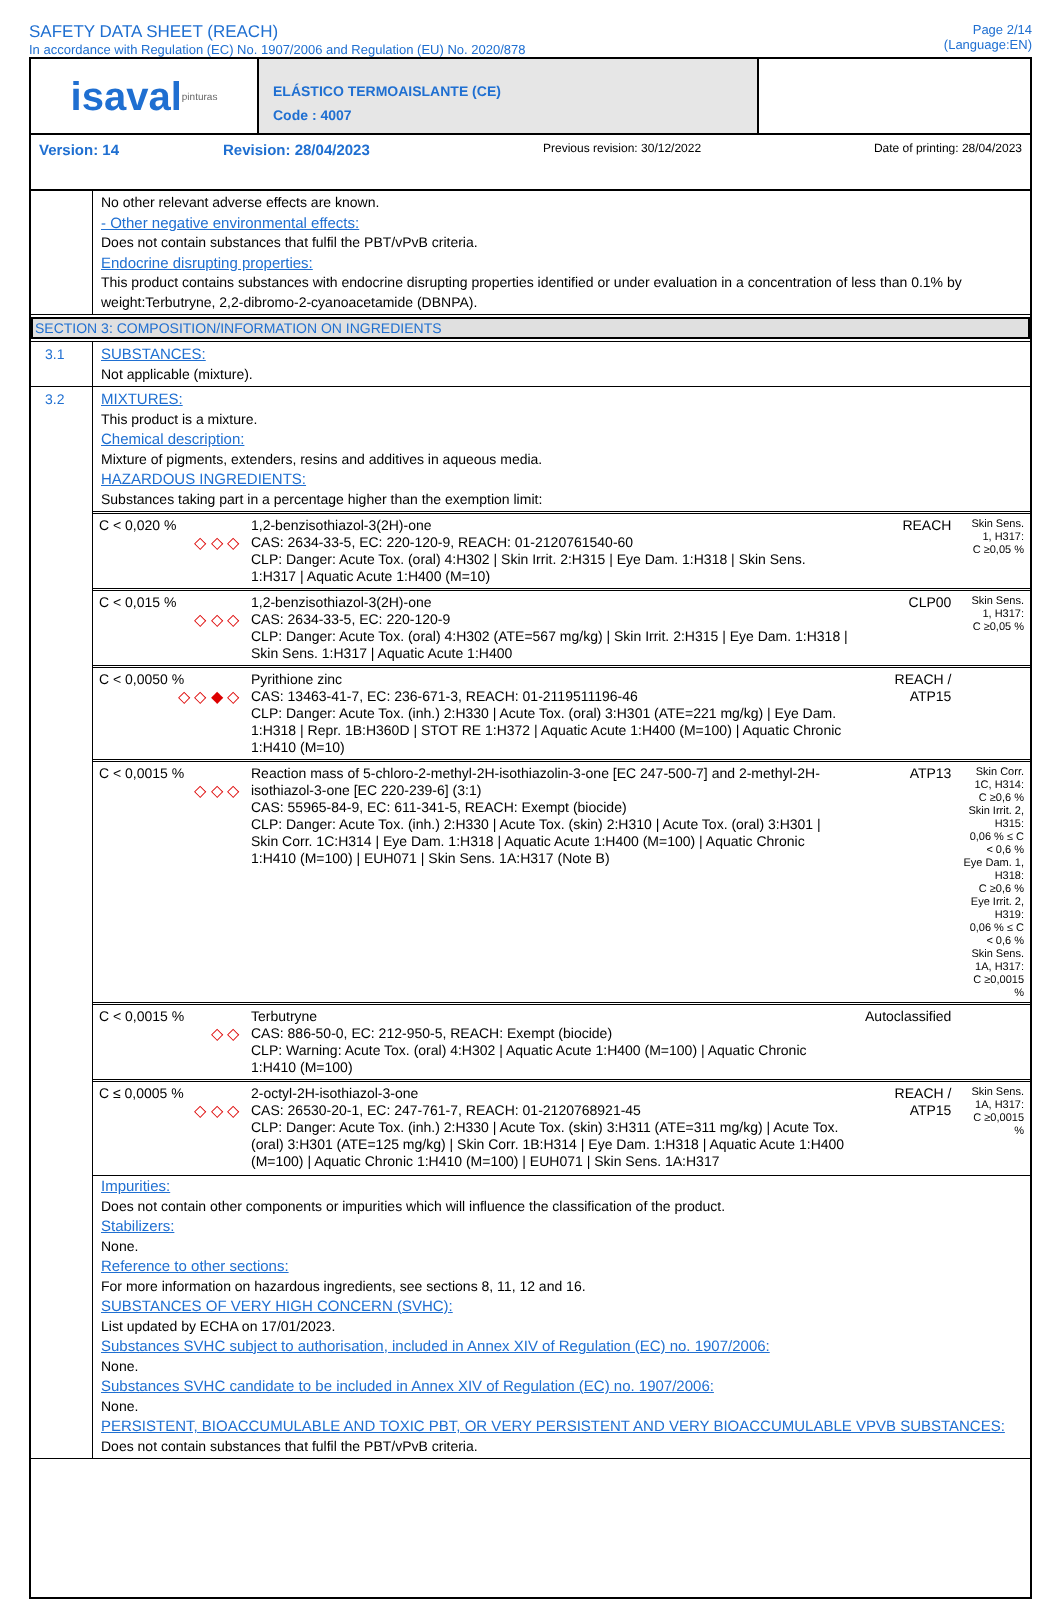SAFETY DATA SHEET (REACH)
In accordance with Regulation (EC) No. 1907/2006 and Regulation (EU) No. 2020/878
Page 2/14
(Language:EN)
isaval pinturas
ELÁSTICO TERMOAISLANTE (CE)
Code : 4007
Version: 14 Revision: 28/04/2023 Previous revision: 30/12/2022 Date of printing: 28/04/2023
No other relevant adverse effects are known.
- Other negative environmental effects:
Does not contain substances that fulfil the PBT/vPvB criteria.
Endocrine disrupting properties:
This product contains substances with endocrine disrupting properties identified or under evaluation in a concentration of less than 0.1% by weight:Terbutryne, 2,2-dibromo-2-cyanoacetamide (DBNPA).
SECTION 3: COMPOSITION/INFORMATION ON INGREDIENTS
3.1
SUBSTANCES:
Not applicable (mixture).
3.2
MIXTURES:
This product is a mixture.
Chemical description:
Mixture of pigments, extenders, resins and additives in aqueous media.
HAZARDOUS INGREDIENTS:
Substances taking part in a percentage higher than the exemption limit:
| C < 0,020 % ◇ ◇ ◇ | 1,2-benzisothiazol-3(2H)-one CAS: 2634-33-5, EC: 220-120-9, REACH: 01-2120761540-60 CLP: Danger: Acute Tox. (oral) 4:H302 / Skin Irrit. 2:H315 / Eye Dam. 1:H318 / Skin Sens. 1:H317 / Aquatic Acute 1:H400 (M=10) | REACH | Skin Sens. 1, H317: C ≥0,05 % |
| C < 0,015 % ◇ ◇ ◇ | 1,2-benzisothiazol-3(2H)-one CAS: 2634-33-5, EC: 220-120-9 CLP: Danger: Acute Tox. (oral) 4:H302 (ATE=567 mg/kg) / Skin Irrit. 2:H315 / Eye Dam. 1:H318 / Skin Sens. 1:H317 / Aquatic Acute 1:H400 | CLP00 | Skin Sens. 1, H317: C ≥0,05 % |
| C < 0,0050 % ◇ ◇ ◆ ◇ | Pyrithione zinc CAS: 13463-41-7, EC: 236-671-3, REACH: 01-2119511196-46 CLP: Danger: Acute Tox. (inh.) 2:H330 / Acute Tox. (oral) 3:H301 (ATE=221 mg/kg) / Eye Dam. 1:H318 / Repr. 1B:H360D / STOT RE 1:H372 / Aquatic Acute 1:H400 (M=100) / Aquatic Chronic 1:H410 (M=10) | REACH / ATP15 | |
| C < 0,0015 % ◇ ◇ ◇ | Reaction mass of 5-chloro-2-methyl-2H-isothiazolin-3-one [EC 247-500-7] and 2-methyl-2H-isothiazol-3-one [EC 220-239-6] (3:1) CAS: 55965-84-9, EC: 611-341-5, REACH: Exempt (biocide) CLP: Danger: Acute Tox. (inh.) 2:H330 / Acute Tox. (skin) 2:H310 / Acute Tox. (oral) 3:H301 / Skin Corr. 1C:H314 / Eye Dam. 1:H318 / Aquatic Acute 1:H400 (M=100) / Aquatic Chronic 1:H410 (M=100) / EUH071 / Skin Sens. 1A:H317 (Note B) | ATP13 | Skin Corr. 1C, H314: C ≥0,6 % Skin Irrit. 2, H315: 0,06 % ≤ C < 0,6 % Eye Dam. 1, H318: C ≥0,6 % Eye Irrit. 2, H319: 0,06 % ≤ C < 0,6 % Skin Sens. 1A, H317: C ≥0,0015 % |
| C < 0,0015 % ◇ ◇ | Terbutryne CAS: 886-50-0, EC: 212-950-5, REACH: Exempt (biocide) CLP: Warning: Acute Tox. (oral) 4:H302 / Aquatic Acute 1:H400 (M=100) / Aquatic Chronic 1:H410 (M=100) | Autoclassified | |
| C ≤ 0,0005 % ◇ ◇ ◇ | 2-octyl-2H-isothiazol-3-one CAS: 26530-20-1, EC: 247-761-7, REACH: 01-2120768921-45 CLP: Danger: Acute Tox. (inh.) 2:H330 / Acute Tox. (skin) 3:H311 (ATE=311 mg/kg) / Acute Tox. (oral) 3:H301 (ATE=125 mg/kg) / Skin Corr. 1B:H314 / Eye Dam. 1:H318 / Aquatic Acute 1:H400 (M=100) / Aquatic Chronic 1:H410 (M=100) / EUH071 / Skin Sens. 1A:H317 | REACH / ATP15 | Skin Sens. 1A, H317: C ≥0,0015 % |
Impurities:
Does not contain other components or impurities which will influence the classification of the product.
Stabilizers:
None.
Reference to other sections:
For more information on hazardous ingredients, see sections 8, 11, 12 and 16.
SUBSTANCES OF VERY HIGH CONCERN (SVHC):
List updated by ECHA on 17/01/2023.
Substances SVHC subject to authorisation, included in Annex XIV of Regulation (EC) no. 1907/2006:
None.
Substances SVHC candidate to be included in Annex XIV of Regulation (EC) no. 1907/2006:
None.
PERSISTENT, BIOACCUMULABLE AND TOXIC PBT, OR VERY PERSISTENT AND VERY BIOACCUMULABLE VPVB SUBSTANCES:
Does not contain substances that fulfil the PBT/vPvB criteria.